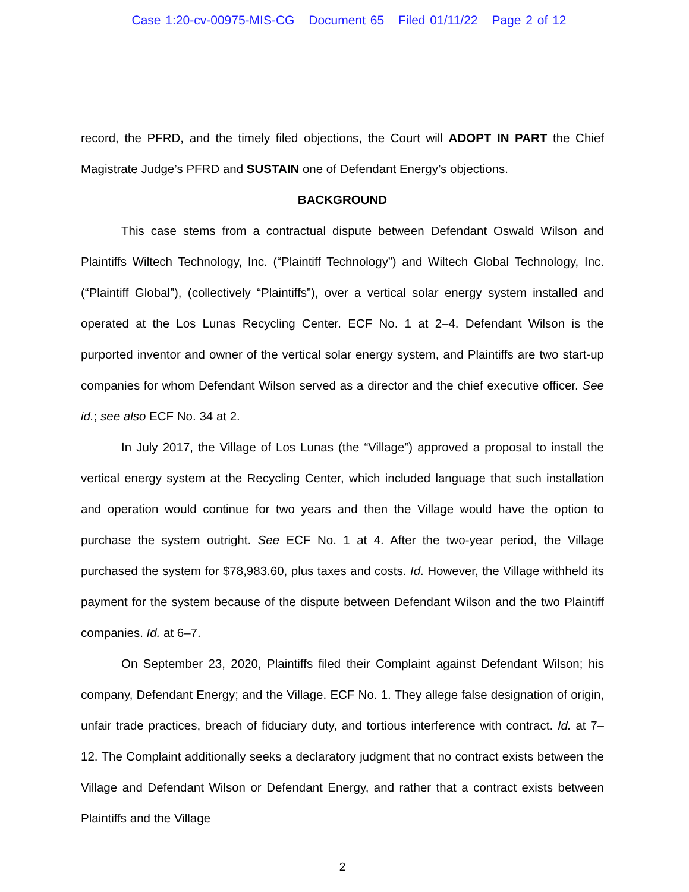Case 1:20-cv-00975-MIS-CG Document 65 Filed 01/11/22 Page 2 of 12
record, the PFRD, and the timely filed objections, the Court will ADOPT IN PART the Chief Magistrate Judge’s PFRD and SUSTAIN one of Defendant Energy’s objections.
BACKGROUND
This case stems from a contractual dispute between Defendant Oswald Wilson and Plaintiffs Wiltech Technology, Inc. (“Plaintiff Technology”) and Wiltech Global Technology, Inc. (“Plaintiff Global”), (collectively “Plaintiffs”), over a vertical solar energy system installed and operated at the Los Lunas Recycling Center. ECF No. 1 at 2–4. Defendant Wilson is the purported inventor and owner of the vertical solar energy system, and Plaintiffs are two start-up companies for whom Defendant Wilson served as a director and the chief executive officer. See id.; see also ECF No. 34 at 2.
In July 2017, the Village of Los Lunas (the “Village”) approved a proposal to install the vertical energy system at the Recycling Center, which included language that such installation and operation would continue for two years and then the Village would have the option to purchase the system outright. See ECF No. 1 at 4. After the two-year period, the Village purchased the system for $78,983.60, plus taxes and costs. Id. However, the Village withheld its payment for the system because of the dispute between Defendant Wilson and the two Plaintiff companies. Id. at 6–7.
On September 23, 2020, Plaintiffs filed their Complaint against Defendant Wilson; his company, Defendant Energy; and the Village. ECF No. 1. They allege false designation of origin, unfair trade practices, breach of fiduciary duty, and tortious interference with contract. Id. at 7–12. The Complaint additionally seeks a declaratory judgment that no contract exists between the Village and Defendant Wilson or Defendant Energy, and rather that a contract exists between Plaintiffs and the Village
2